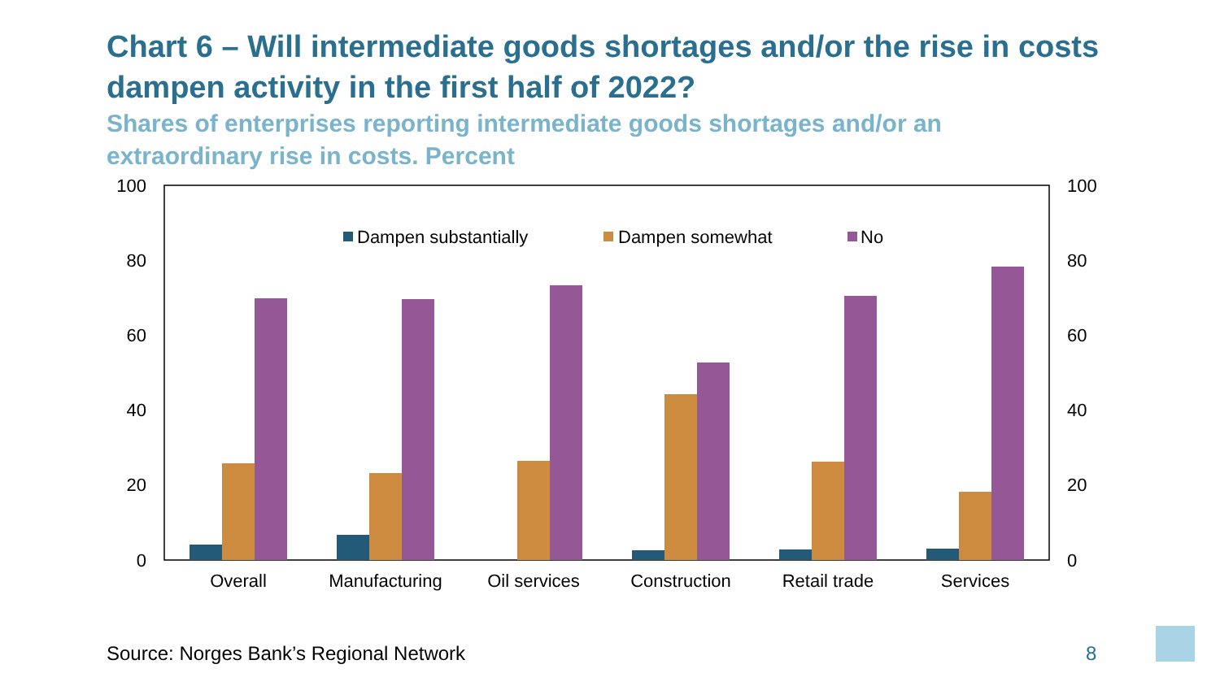Chart 6 – Will intermediate goods shortages and/or the rise in costs dampen activity in the first half of 2022?
Shares of enterprises reporting intermediate goods shortages and/or an extraordinary rise in costs. Percent
100
80
60
40
20
0
100
80
60
40
20
0
Dampen substantially
Dampen somewhat
No
Overall
Manufacturing
Oil services
Construction
Retail trade
Services
Source: Norges Bank’s Regional Network
8